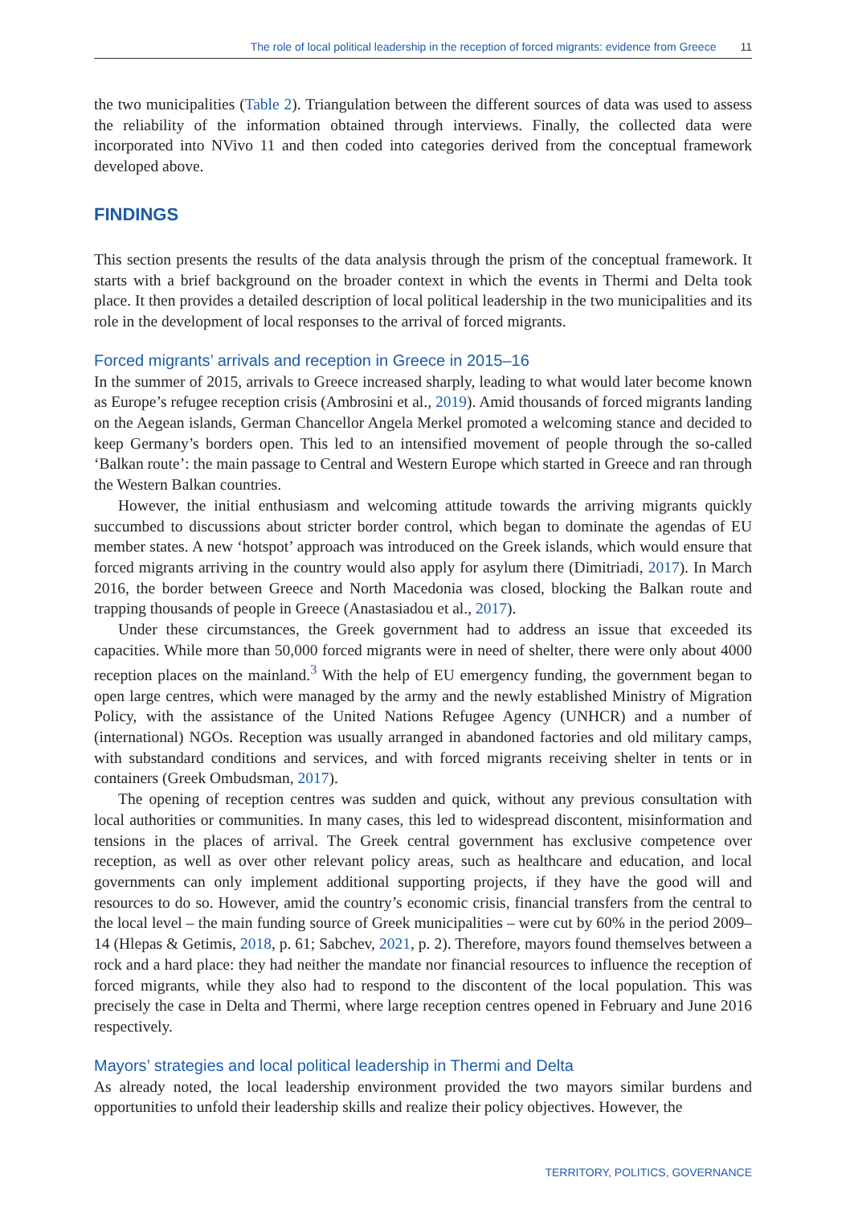The role of local political leadership in the reception of forced migrants: evidence from Greece 11
the two municipalities (Table 2). Triangulation between the different sources of data was used to assess the reliability of the information obtained through interviews. Finally, the collected data were incorporated into NVivo 11 and then coded into categories derived from the conceptual framework developed above.
FINDINGS
This section presents the results of the data analysis through the prism of the conceptual framework. It starts with a brief background on the broader context in which the events in Thermi and Delta took place. It then provides a detailed description of local political leadership in the two municipalities and its role in the development of local responses to the arrival of forced migrants.
Forced migrants’ arrivals and reception in Greece in 2015–16
In the summer of 2015, arrivals to Greece increased sharply, leading to what would later become known as Europe’s refugee reception crisis (Ambrosini et al., 2019). Amid thousands of forced migrants landing on the Aegean islands, German Chancellor Angela Merkel promoted a welcoming stance and decided to keep Germany’s borders open. This led to an intensified movement of people through the so-called ‘Balkan route’: the main passage to Central and Western Europe which started in Greece and ran through the Western Balkan countries.
However, the initial enthusiasm and welcoming attitude towards the arriving migrants quickly succumbed to discussions about stricter border control, which began to dominate the agendas of EU member states. A new ‘hotspot’ approach was introduced on the Greek islands, which would ensure that forced migrants arriving in the country would also apply for asylum there (Dimitriadi, 2017). In March 2016, the border between Greece and North Macedonia was closed, blocking the Balkan route and trapping thousands of people in Greece (Anastasiadou et al., 2017).
Under these circumstances, the Greek government had to address an issue that exceeded its capacities. While more than 50,000 forced migrants were in need of shelter, there were only about 4000 reception places on the mainland.<sup>3</sup> With the help of EU emergency funding, the government began to open large centres, which were managed by the army and the newly established Ministry of Migration Policy, with the assistance of the United Nations Refugee Agency (UNHCR) and a number of (international) NGOs. Reception was usually arranged in abandoned factories and old military camps, with substandard conditions and services, and with forced migrants receiving shelter in tents or in containers (Greek Ombudsman, 2017).
The opening of reception centres was sudden and quick, without any previous consultation with local authorities or communities. In many cases, this led to widespread discontent, misinformation and tensions in the places of arrival. The Greek central government has exclusive competence over reception, as well as over other relevant policy areas, such as healthcare and education, and local governments can only implement additional supporting projects, if they have the good will and resources to do so. However, amid the country’s economic crisis, financial transfers from the central to the local level – the main funding source of Greek municipalities – were cut by 60% in the period 2009–14 (Hlepas & Getimis, 2018, p. 61; Sabchev, 2021, p. 2). Therefore, mayors found themselves between a rock and a hard place: they had neither the mandate nor financial resources to influence the reception of forced migrants, while they also had to respond to the discontent of the local population. This was precisely the case in Delta and Thermi, where large reception centres opened in February and June 2016 respectively.
Mayors’ strategies and local political leadership in Thermi and Delta
As already noted, the local leadership environment provided the two mayors similar burdens and opportunities to unfold their leadership skills and realize their policy objectives. However, the
TERRITORY, POLITICS, GOVERNANCE